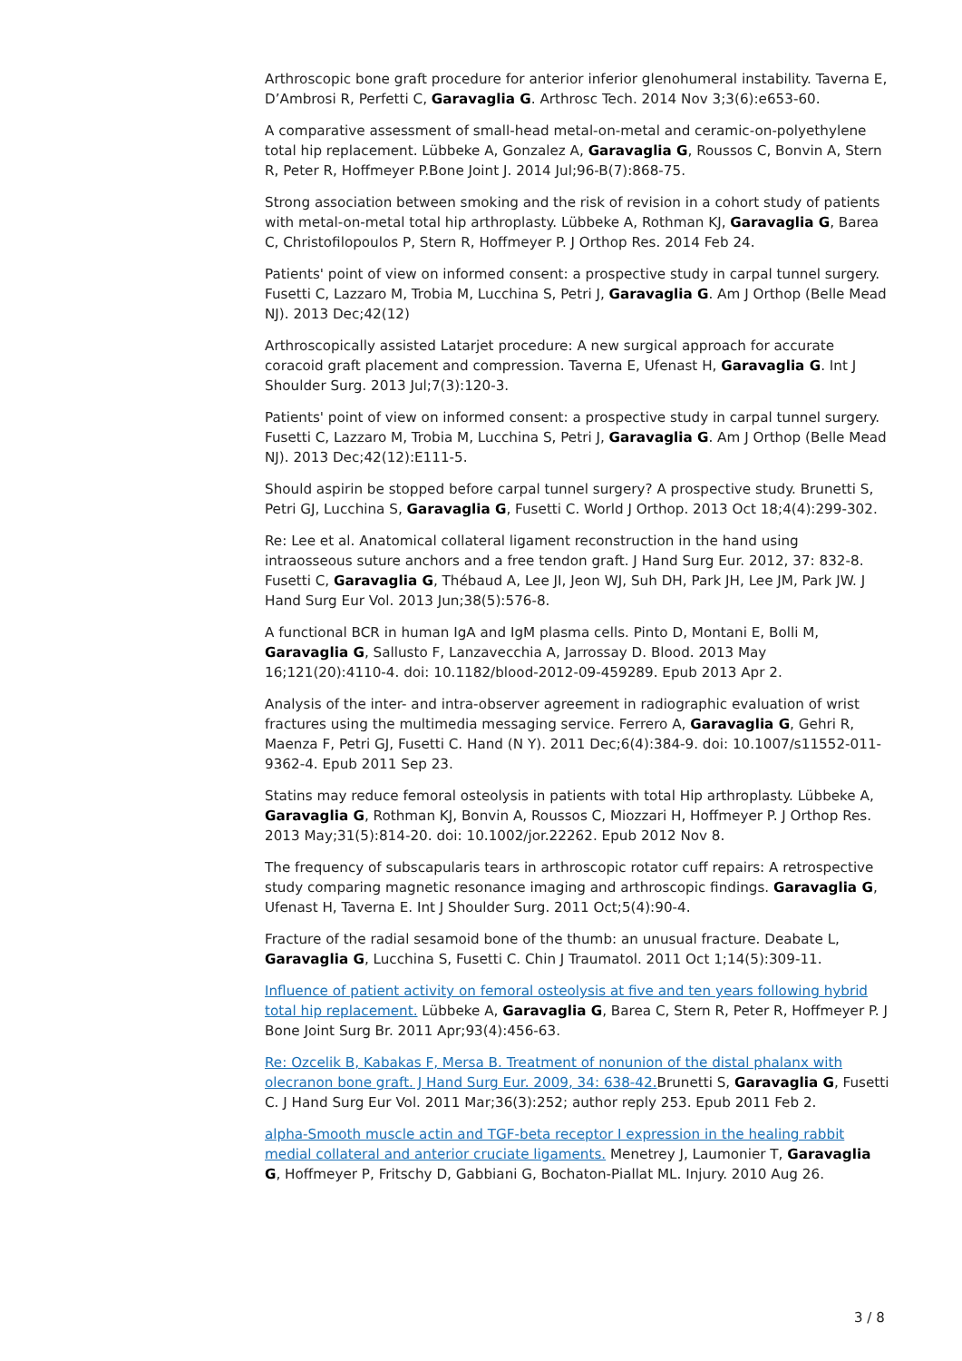Arthroscopic bone graft procedure for anterior inferior glenohumeral instability. Taverna E, D’Ambrosi R, Perfetti C, Garavaglia G. Arthrosc Tech. 2014 Nov 3;3(6):e653-60.
A comparative assessment of small-head metal-on-metal and ceramic-on-polyethylene total hip replacement. Lübbeke A, Gonzalez A, Garavaglia G, Roussos C, Bonvin A, Stern R, Peter R, Hoffmeyer P.Bone Joint J. 2014 Jul;96-B(7):868-75.
Strong association between smoking and the risk of revision in a cohort study of patients with metal-on-metal total hip arthroplasty. Lübbeke A, Rothman KJ, Garavaglia G, Barea C, Christofilopoulos P, Stern R, Hoffmeyer P. J Orthop Res. 2014 Feb 24.
Patients' point of view on informed consent: a prospective study in carpal tunnel surgery. Fusetti C, Lazzaro M, Trobia M, Lucchina S, Petri J, Garavaglia G. Am J Orthop (Belle Mead NJ). 2013 Dec;42(12)
Arthroscopically assisted Latarjet procedure: A new surgical approach for accurate coracoid graft placement and compression. Taverna E, Ufenast H, Garavaglia G. Int J Shoulder Surg. 2013 Jul;7(3):120-3.
Patients' point of view on informed consent: a prospective study in carpal tunnel surgery. Fusetti C, Lazzaro M, Trobia M, Lucchina S, Petri J, Garavaglia G. Am J Orthop (Belle Mead NJ). 2013 Dec;42(12):E111-5.
Should aspirin be stopped before carpal tunnel surgery? A prospective study. Brunetti S, Petri GJ, Lucchina S, Garavaglia G, Fusetti C. World J Orthop. 2013 Oct 18;4(4):299-302.
Re: Lee et al. Anatomical collateral ligament reconstruction in the hand using intraosseous suture anchors and a free tendon graft. J Hand Surg Eur. 2012, 37: 832-8. Fusetti C, Garavaglia G, Thébaud A, Lee JI, Jeon WJ, Suh DH, Park JH, Lee JM, Park JW. J Hand Surg Eur Vol. 2013 Jun;38(5):576-8.
A functional BCR in human IgA and IgM plasma cells. Pinto D, Montani E, Bolli M, Garavaglia G, Sallusto F, Lanzavecchia A, Jarrossay D. Blood. 2013 May 16;121(20):4110-4. doi: 10.1182/blood-2012-09-459289. Epub 2013 Apr 2.
Analysis of the inter- and intra-observer agreement in radiographic evaluation of wrist fractures using the multimedia messaging service. Ferrero A, Garavaglia G, Gehri R, Maenza F, Petri GJ, Fusetti C. Hand (N Y). 2011 Dec;6(4):384-9. doi: 10.1007/s11552-011-9362-4. Epub 2011 Sep 23.
Statins may reduce femoral osteolysis in patients with total Hip arthroplasty. Lübbeke A, Garavaglia G, Rothman KJ, Bonvin A, Roussos C, Miozzari H, Hoffmeyer P. J Orthop Res. 2013 May;31(5):814-20. doi: 10.1002/jor.22262. Epub 2012 Nov 8.
The frequency of subscapularis tears in arthroscopic rotator cuff repairs: A retrospective study comparing magnetic resonance imaging and arthroscopic findings. Garavaglia G, Ufenast H, Taverna E. Int J Shoulder Surg. 2011 Oct;5(4):90-4.
Fracture of the radial sesamoid bone of the thumb: an unusual fracture. Deabate L, Garavaglia G, Lucchina S, Fusetti C. Chin J Traumatol. 2011 Oct 1;14(5):309-11.
Influence of patient activity on femoral osteolysis at five and ten years following hybrid total hip replacement. Lübbeke A, Garavaglia G, Barea C, Stern R, Peter R, Hoffmeyer P. J Bone Joint Surg Br. 2011 Apr;93(4):456-63.
Re: Ozcelik B, Kabakas F, Mersa B. Treatment of nonunion of the distal phalanx with olecranon bone graft. J Hand Surg Eur. 2009, 34: 638-42. Brunetti S, Garavaglia G, Fusetti C. J Hand Surg Eur Vol. 2011 Mar;36(3):252; author reply 253. Epub 2011 Feb 2.
alpha-Smooth muscle actin and TGF-beta receptor I expression in the healing rabbit medial collateral and anterior cruciate ligaments. Menetrey J, Laumonier T, Garavaglia G, Hoffmeyer P, Fritschy D, Gabbiani G, Bochaton-Piallat ML. Injury. 2010 Aug 26.
3 / 8